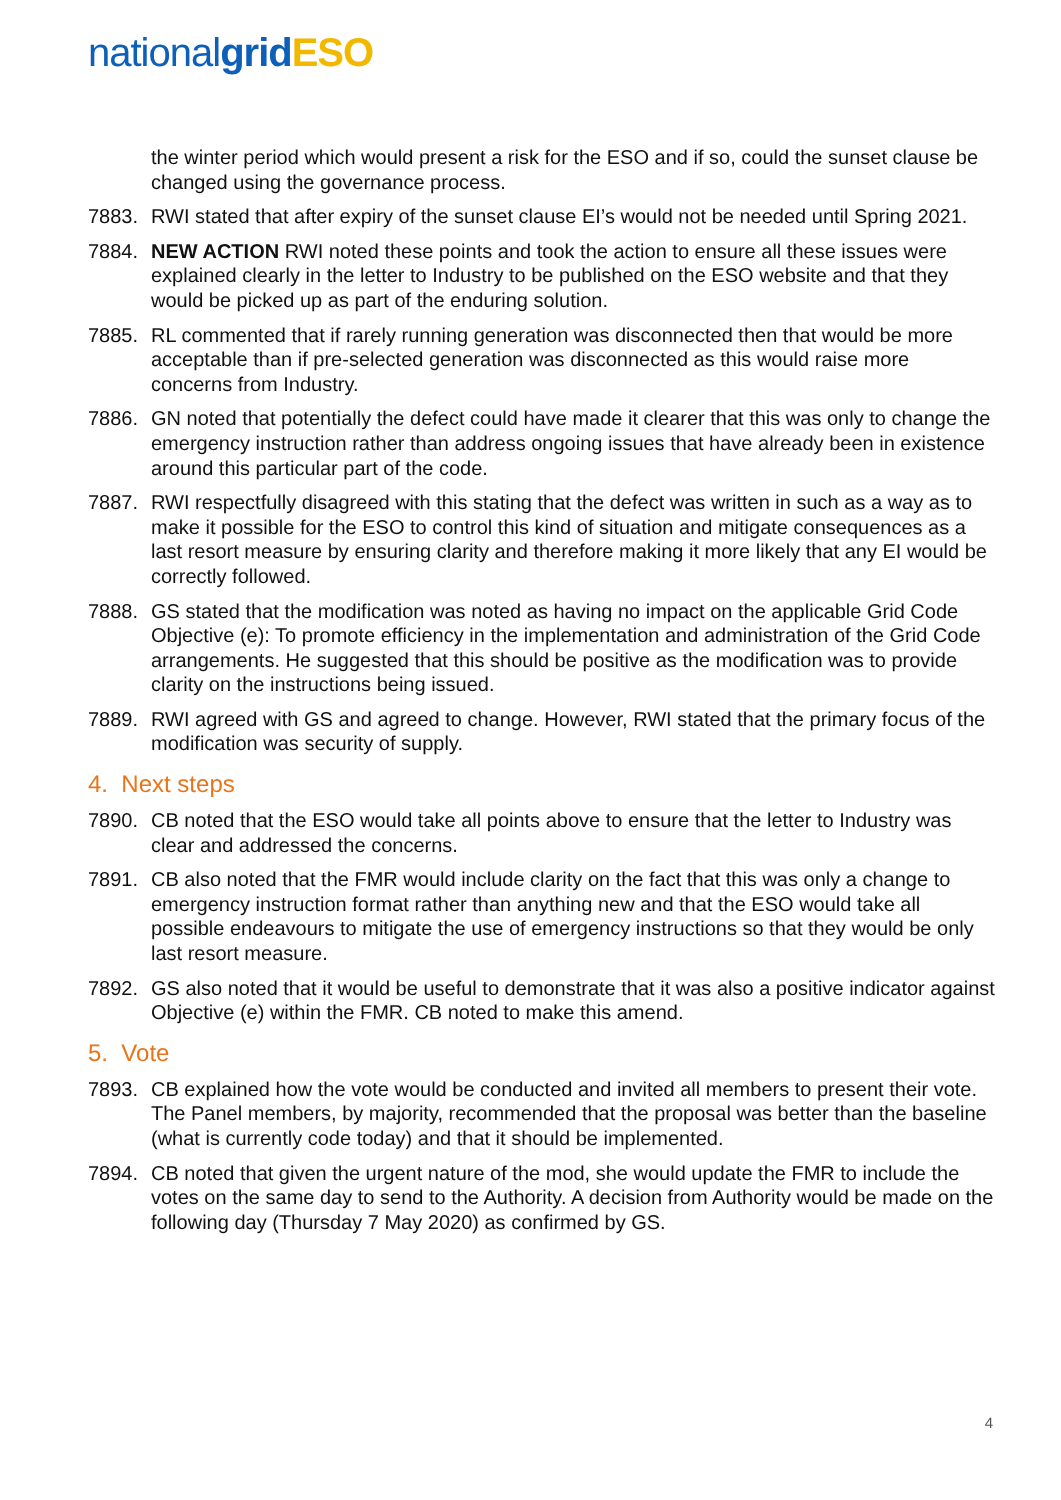nationalgrid ESO
the winter period which would present a risk for the ESO and if so, could the sunset clause be changed using the governance process.
7883. RWI stated that after expiry of the sunset clause EI’s would not be needed until Spring 2021.
7884. NEW ACTION RWI noted these points and took the action to ensure all these issues were explained clearly in the letter to Industry to be published on the ESO website and that they would be picked up as part of the enduring solution.
7885. RL commented that if rarely running generation was disconnected then that would be more acceptable than if pre-selected generation was disconnected as this would raise more concerns from Industry.
7886. GN noted that potentially the defect could have made it clearer that this was only to change the emergency instruction rather than address ongoing issues that have already been in existence around this particular part of the code.
7887. RWI respectfully disagreed with this stating that the defect was written in such as a way as to make it possible for the ESO to control this kind of situation and mitigate consequences as a last resort measure by ensuring clarity and therefore making it more likely that any EI would be correctly followed.
7888. GS stated that the modification was noted as having no impact on the applicable Grid Code Objective (e): To promote efficiency in the implementation and administration of the Grid Code arrangements. He suggested that this should be positive as the modification was to provide clarity on the instructions being issued.
7889. RWI agreed with GS and agreed to change. However, RWI stated that the primary focus of the modification was security of supply.
4. Next steps
7890. CB noted that the ESO would take all points above to ensure that the letter to Industry was clear and addressed the concerns.
7891. CB also noted that the FMR would include clarity on the fact that this was only a change to emergency instruction format rather than anything new and that the ESO would take all possible endeavours to mitigate the use of emergency instructions so that they would be only last resort measure.
7892. GS also noted that it would be useful to demonstrate that it was also a positive indicator against Objective (e) within the FMR. CB noted to make this amend.
5. Vote
7893. CB explained how the vote would be conducted and invited all members to present their vote. The Panel members, by majority, recommended that the proposal was better than the baseline (what is currently code today) and that it should be implemented.
7894. CB noted that given the urgent nature of the mod, she would update the FMR to include the votes on the same day to send to the Authority. A decision from Authority would be made on the following day (Thursday 7 May 2020) as confirmed by GS.
4